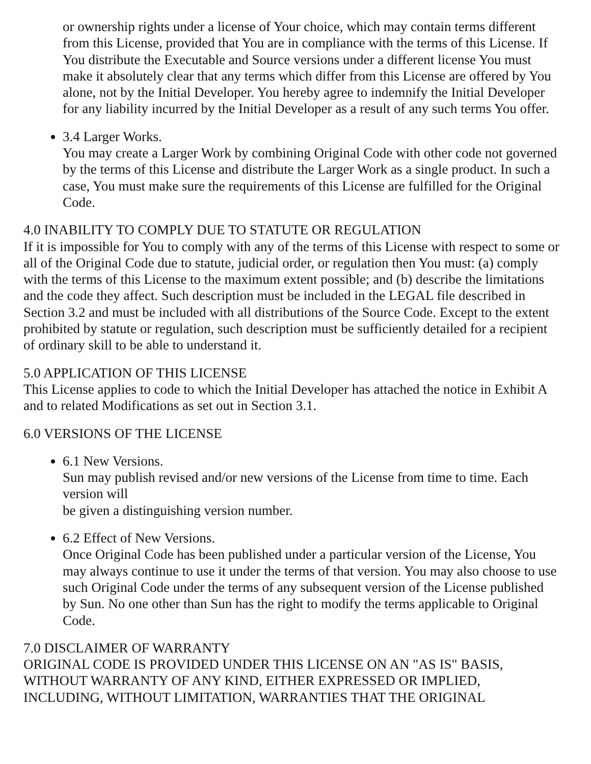or ownership rights under a license of Your choice, which may contain terms different from this License, provided that You are in compliance with the terms of this License. If You distribute the Executable and Source versions under a different license You must make it absolutely clear that any terms which differ from this License are offered by You alone, not by the Initial Developer. You hereby agree to indemnify the Initial Developer for any liability incurred by the Initial Developer as a result of any such terms You offer.
3.4 Larger Works.
You may create a Larger Work by combining Original Code with other code not governed by the terms of this License and distribute the Larger Work as a single product. In such a case, You must make sure the requirements of this License are fulfilled for the Original Code.
4.0 INABILITY TO COMPLY DUE TO STATUTE OR REGULATION
If it is impossible for You to comply with any of the terms of this License with respect to some or all of the Original Code due to statute, judicial order, or regulation then You must: (a) comply with the terms of this License to the maximum extent possible; and (b) describe the limitations and the code they affect. Such description must be included in the LEGAL file described in Section 3.2 and must be included with all distributions of the Source Code. Except to the extent prohibited by statute or regulation, such description must be sufficiently detailed for a recipient of ordinary skill to be able to understand it.
5.0 APPLICATION OF THIS LICENSE
This License applies to code to which the Initial Developer has attached the notice in Exhibit A and to related Modifications as set out in Section 3.1.
6.0 VERSIONS OF THE LICENSE
6.1 New Versions.
Sun may publish revised and/or new versions of the License from time to time. Each version will
be given a distinguishing version number.
6.2 Effect of New Versions.
Once Original Code has been published under a particular version of the License, You may always continue to use it under the terms of that version. You may also choose to use such Original Code under the terms of any subsequent version of the License published by Sun. No one other than Sun has the right to modify the terms applicable to Original Code.
7.0 DISCLAIMER OF WARRANTY
ORIGINAL CODE IS PROVIDED UNDER THIS LICENSE ON AN "AS IS" BASIS, WITHOUT WARRANTY OF ANY KIND, EITHER EXPRESSED OR IMPLIED, INCLUDING, WITHOUT LIMITATION, WARRANTIES THAT THE ORIGINAL